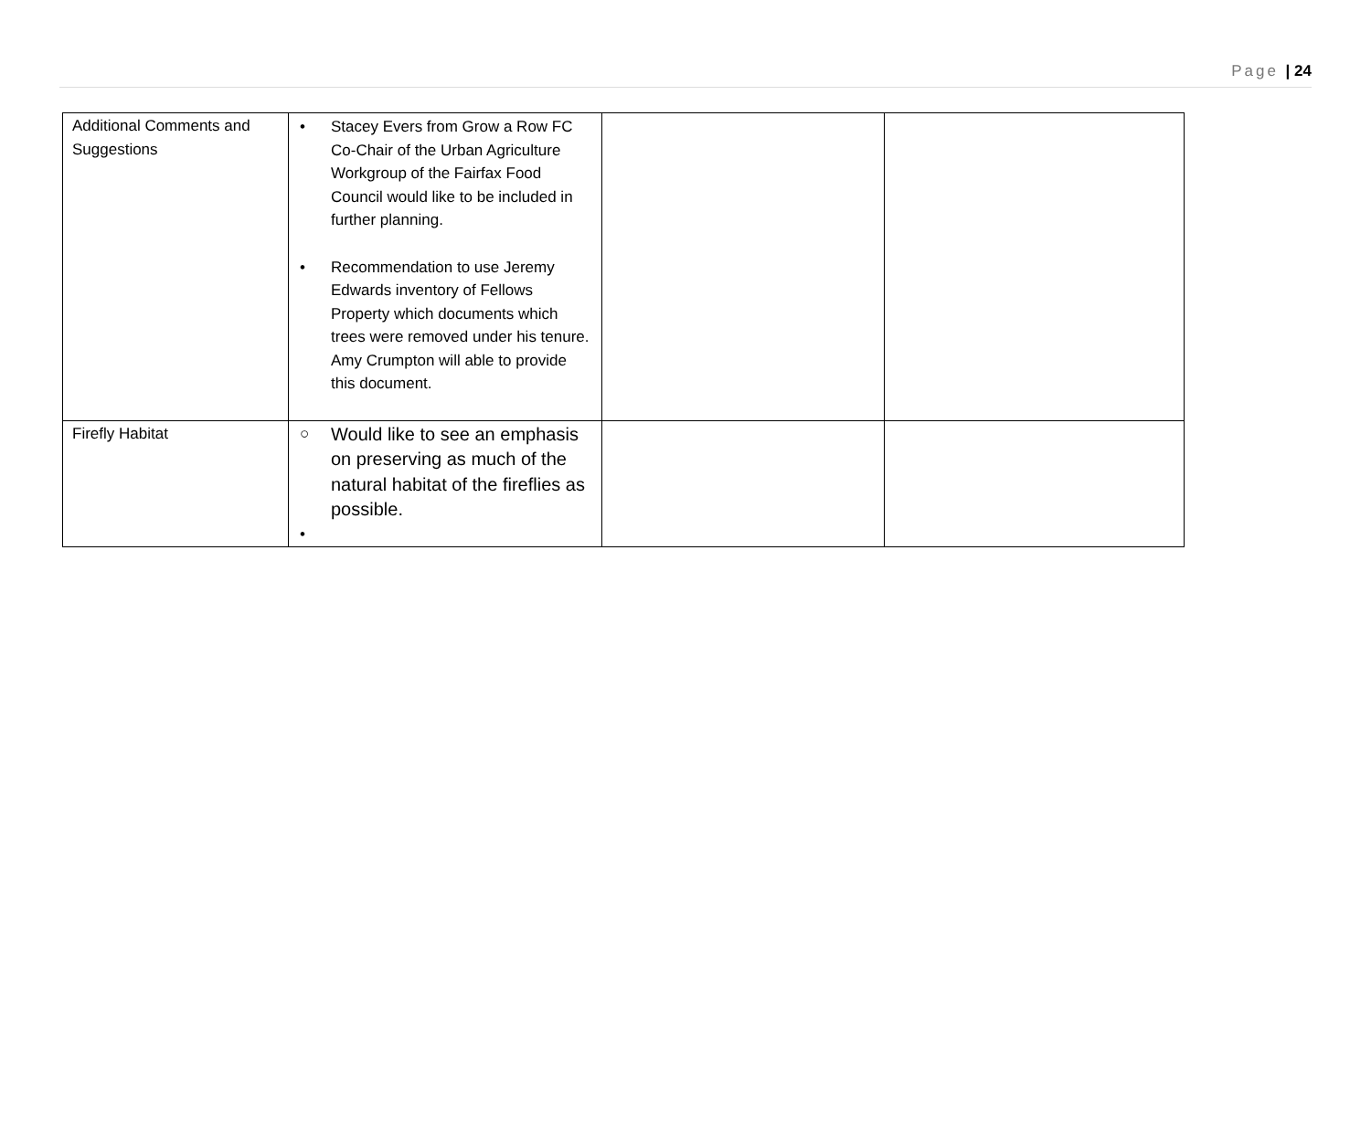Page | 24
| Additional Comments and Suggestions | • Stacey Evers from Grow a Row FC Co-Chair of the Urban Agriculture Workgroup of the Fairfax Food Council would like to be included in further planning. • Recommendation to use Jeremy Edwards inventory of Fellows Property which documents which trees were removed under his tenure. Amy Crumpton will able to provide this document. | | |
| Firefly Habitat | ○ Would like to see an emphasis on preserving as much of the natural habitat of the fireflies as possible. • | | |